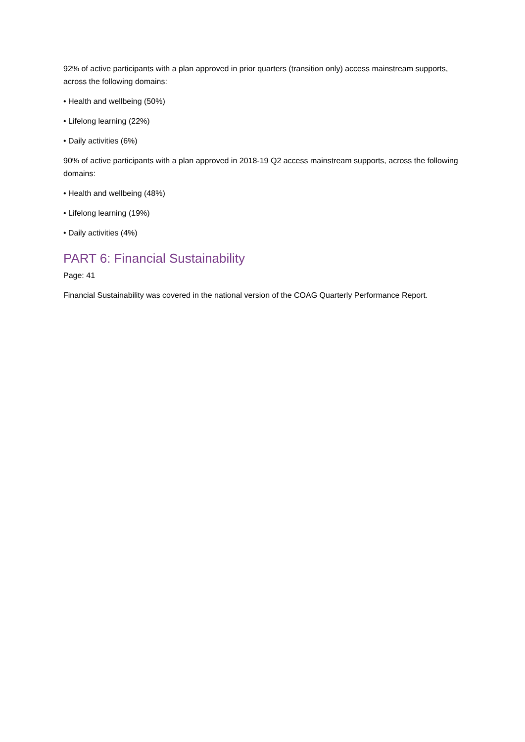92% of active participants with a plan approved in prior quarters (transition only) access mainstream supports, across the following domains:
• Health and wellbeing (50%)
• Lifelong learning (22%)
• Daily activities (6%)
90% of active participants with a plan approved in 2018-19 Q2 access mainstream supports, across the following domains:
• Health and wellbeing (48%)
• Lifelong learning (19%)
• Daily activities (4%)
PART 6: Financial Sustainability
Page: 41
Financial Sustainability was covered in the national version of the COAG Quarterly Performance Report.